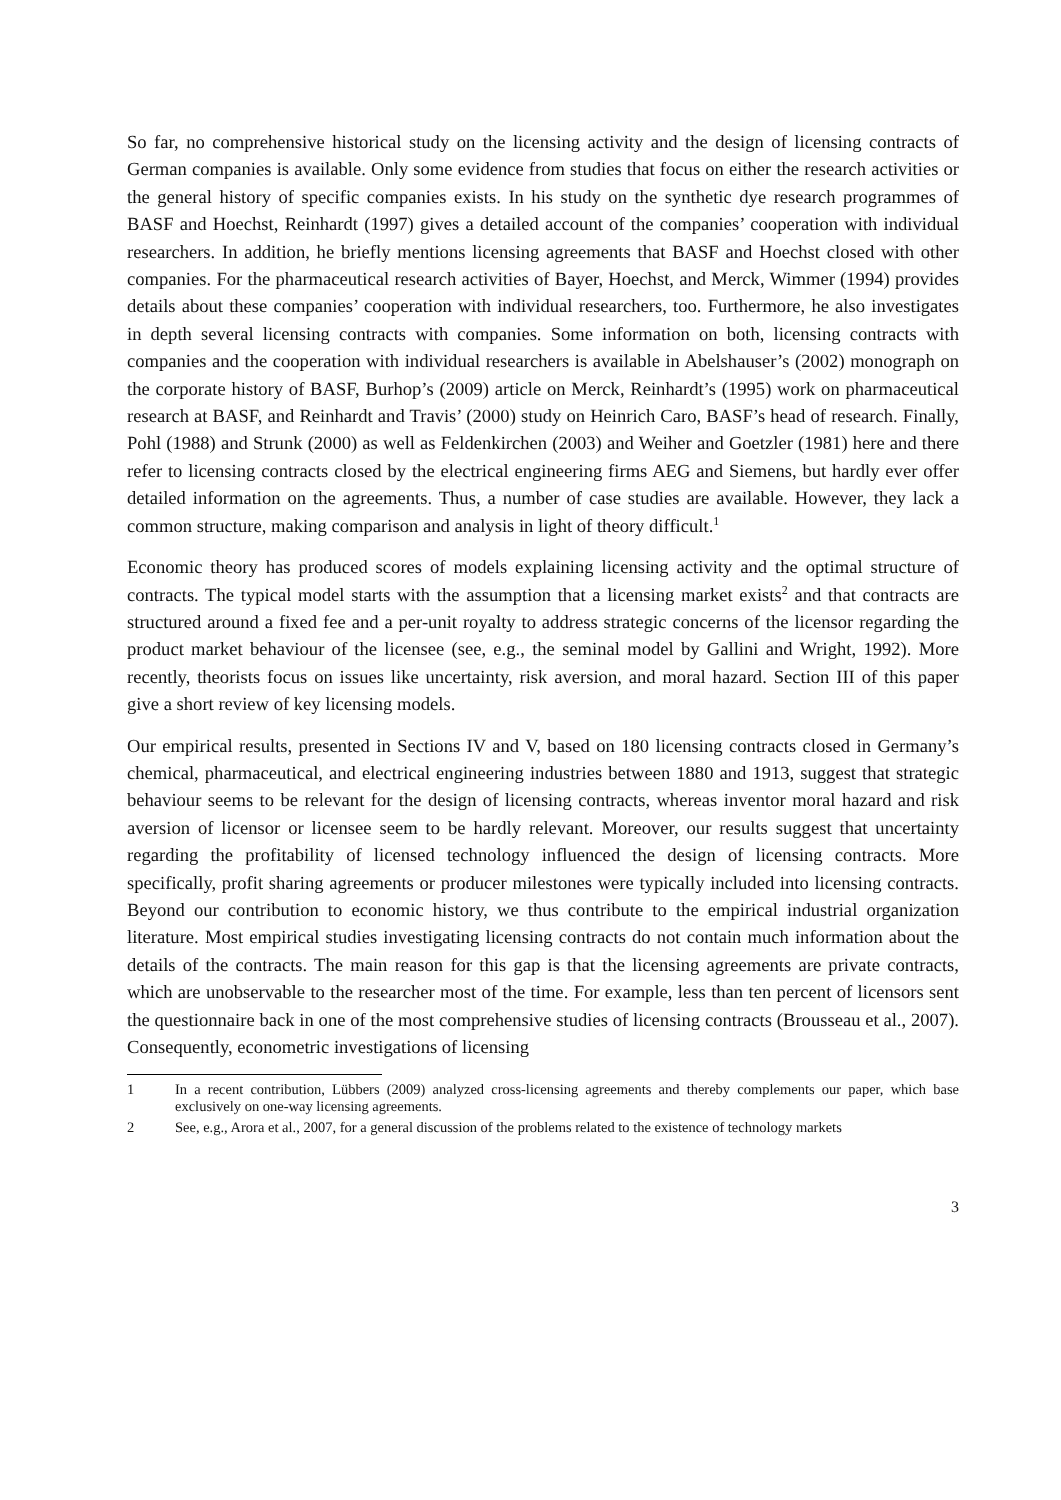So far, no comprehensive historical study on the licensing activity and the design of licensing contracts of German companies is available. Only some evidence from studies that focus on either the research activities or the general history of specific companies exists. In his study on the synthetic dye research programmes of BASF and Hoechst, Reinhardt (1997) gives a detailed account of the companies’ cooperation with individual researchers. In addition, he briefly mentions licensing agreements that BASF and Hoechst closed with other companies. For the pharmaceutical research activities of Bayer, Hoechst, and Merck, Wimmer (1994) provides details about these companies’ cooperation with individual researchers, too. Furthermore, he also investigates in depth several licensing contracts with companies. Some information on both, licensing contracts with companies and the cooperation with individual researchers is available in Abelshauser’s (2002) monograph on the corporate history of BASF, Burhop’s (2009) article on Merck, Reinhardt’s (1995) work on pharmaceutical research at BASF, and Reinhardt and Travis’ (2000) study on Heinrich Caro, BASF’s head of research. Finally, Pohl (1988) and Strunk (2000) as well as Feldenkirchen (2003) and Weiher and Goetzler (1981) here and there refer to licensing contracts closed by the electrical engineering firms AEG and Siemens, but hardly ever offer detailed information on the agreements. Thus, a number of case studies are available. However, they lack a common structure, making comparison and analysis in light of theory difficult.<sup>1</sup>
Economic theory has produced scores of models explaining licensing activity and the optimal structure of contracts. The typical model starts with the assumption that a licensing market exists<sup>2</sup> and that contracts are structured around a fixed fee and a per-unit royalty to address strategic concerns of the licensor regarding the product market behaviour of the licensee (see, e.g., the seminal model by Gallini and Wright, 1992). More recently, theorists focus on issues like uncertainty, risk aversion, and moral hazard. Section III of this paper give a short review of key licensing models.
Our empirical results, presented in Sections IV and V, based on 180 licensing contracts closed in Germany’s chemical, pharmaceutical, and electrical engineering industries between 1880 and 1913, suggest that strategic behaviour seems to be relevant for the design of licensing contracts, whereas inventor moral hazard and risk aversion of licensor or licensee seem to be hardly relevant. Moreover, our results suggest that uncertainty regarding the profitability of licensed technology influenced the design of licensing contracts. More specifically, profit sharing agreements or producer milestones were typically included into licensing contracts. Beyond our contribution to economic history, we thus contribute to the empirical industrial organization literature. Most empirical studies investigating licensing contracts do not contain much information about the details of the contracts. The main reason for this gap is that the licensing agreements are private contracts, which are unobservable to the researcher most of the time. For example, less than ten percent of licensors sent the questionnaire back in one of the most comprehensive studies of licensing contracts (Brousseau et al., 2007). Consequently, econometric investigations of licensing
1 In a recent contribution, Lübbers (2009) analyzed cross-licensing agreements and thereby complements our paper, which base exclusively on one-way licensing agreements.
2 See, e.g., Arora et al., 2007, for a general discussion of the problems related to the existence of technology markets
3